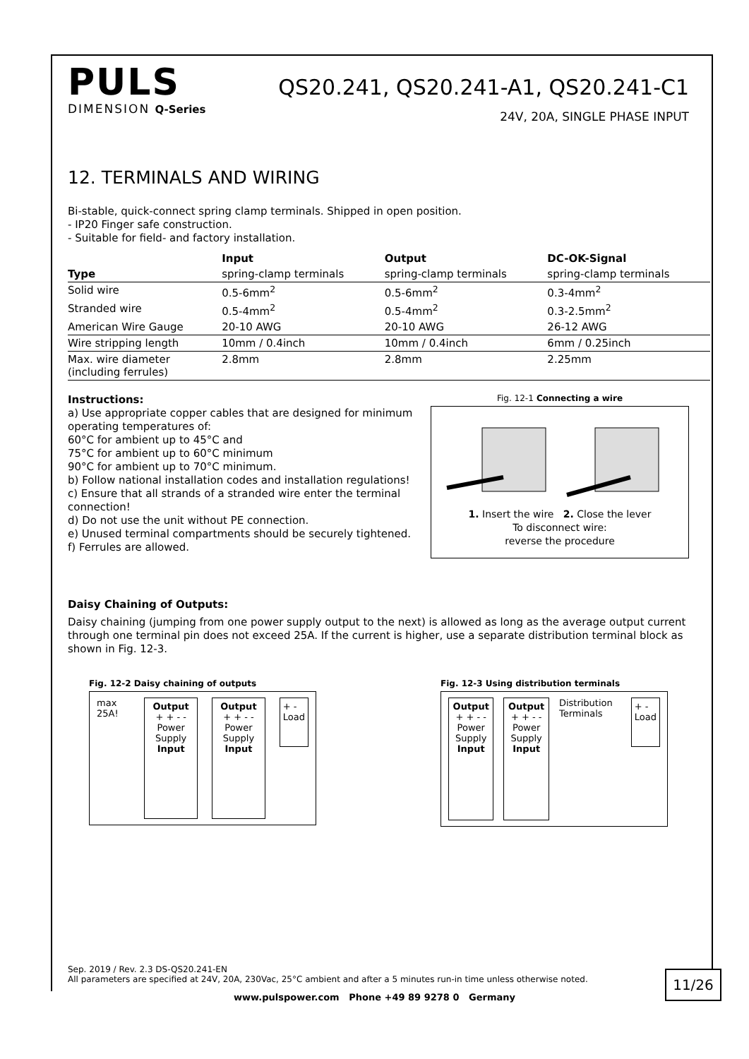PULS
DIMENSION Q-Series
QS20.241, QS20.241-A1, QS20.241-C1
24V, 20A, SINGLE PHASE INPUT
12. TERMINALS AND WIRING
Bi-stable, quick-connect spring clamp terminals. Shipped in open position.
- IP20 Finger safe construction.
- Suitable for field- and factory installation.
| | Input | Output | DC-OK-Signal |
| --- | --- | --- | --- |
| Type | spring-clamp terminals | spring-clamp terminals | spring-clamp terminals |
| Solid wire | 0.5-6mm<sup>2</sup> | 0.5-6mm<sup>2</sup> | 0.3-4mm<sup>2</sup> |
| Stranded wire | 0.5-4mm<sup>2</sup> | 0.5-4mm<sup>2</sup> | 0.3-2.5mm<sup>2</sup> |
| American Wire Gauge | 20-10 AWG | 20-10 AWG | 26-12 AWG |
| Wire stripping length | 10mm / 0.4inch | 10mm / 0.4inch | 6mm / 0.25inch |
| Max. wire diameter (including ferrules) | 2.8mm | 2.8mm | 2.25mm |
Instructions:
a) Use appropriate copper cables that are designed for minimum operating temperatures of:
60°C for ambient up to 45°C and
75°C for ambient up to 60°C minimum
90°C for ambient up to 70°C minimum.
b) Follow national installation codes and installation regulations!
c) Ensure that all strands of a stranded wire enter the terminal connection!
d) Do not use the unit without PE connection.
e) Unused terminal compartments should be securely tightened.
f) Ferrules are allowed.
Fig. 12-1 Connecting a wire
1. Insert the wire 2. Close the lever
To disconnect wire:
reverse the procedure
Daisy Chaining of Outputs:
Daisy chaining (jumping from one power supply output to the next) is allowed as long as the average output current through one terminal pin does not exceed 25A. If the current is higher, use a separate distribution terminal block as shown in Fig. 12-3.
Fig. 12-2 Daisy chaining of outputs
max 25A!
Output
+ + - -
Power Supply
Input
Output
+ + - -
Power Supply
Input
+ -
Load
Fig. 12-3 Using distribution terminals
Output
+ + - -
Power Supply
Input
Output
+ + - -
Power Supply
Input
Distribution Terminals
+ -
Load
Sep. 2019 / Rev. 2.3 DS-QS20.241-EN
All parameters are specified at 24V, 20A, 230Vac, 25°C ambient and after a 5 minutes run-in time unless otherwise noted.
11/26
www.pulspower.com Phone +49 89 9278 0 Germany